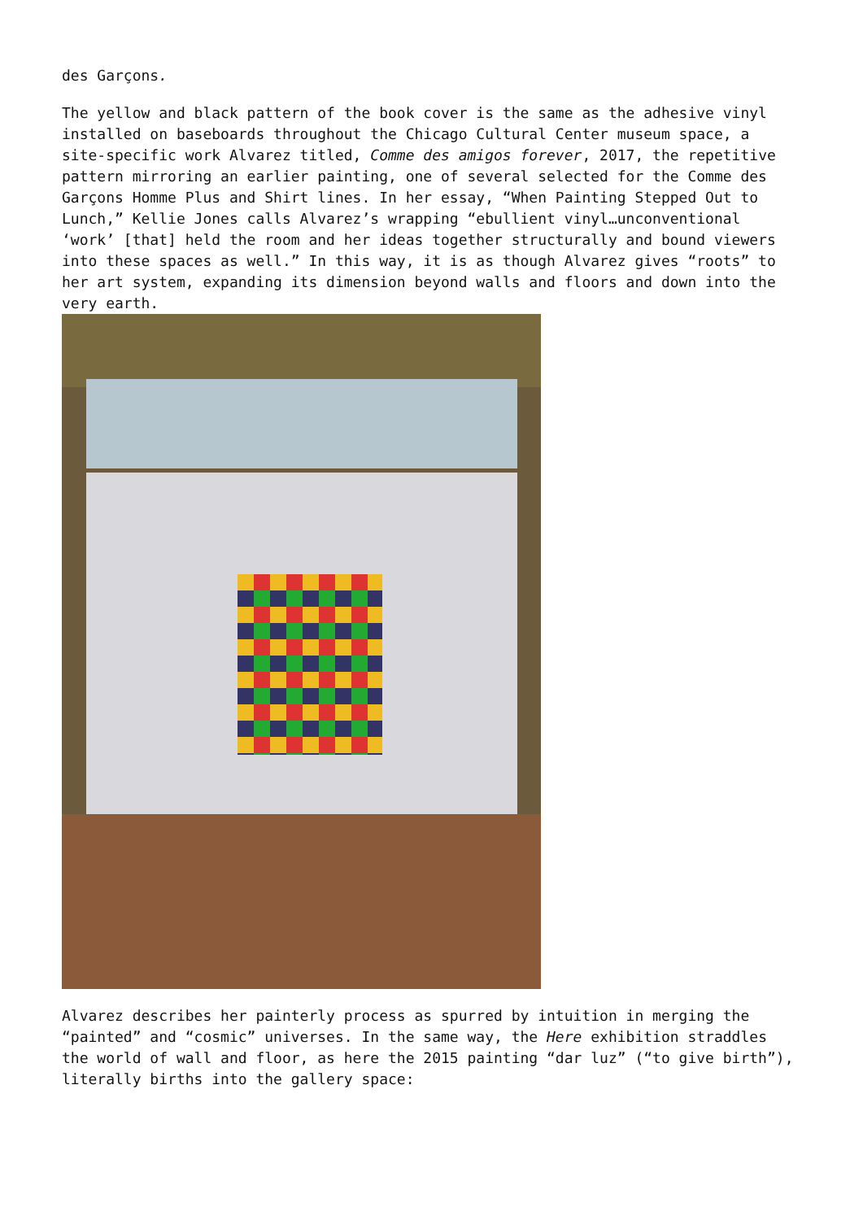des Garçons.
The yellow and black pattern of the book cover is the same as the adhesive vinyl installed on baseboards throughout the Chicago Cultural Center museum space, a site-specific work Alvarez titled, Comme des amigos forever, 2017, the repetitive pattern mirroring an earlier painting, one of several selected for the Comme des Garçons Homme Plus and Shirt lines. In her essay, “When Painting Stepped Out to Lunch,” Kellie Jones calls Alvarez’s wrapping “ebullient vinyl…unconventional ‘work’ [that] held the room and her ideas together structurally and bound viewers into these spaces as well.” In this way, it is as though Alvarez gives “roots” to her art system, expanding its dimension beyond walls and floors and down into the very earth.
Alvarez describes her painterly process as spurred by intuition in merging the “painted” and “cosmic” universes. In the same way, the Here exhibition straddles the world of wall and floor, as here the 2015 painting “dar luz” (“to give birth”), literally births into the gallery space: